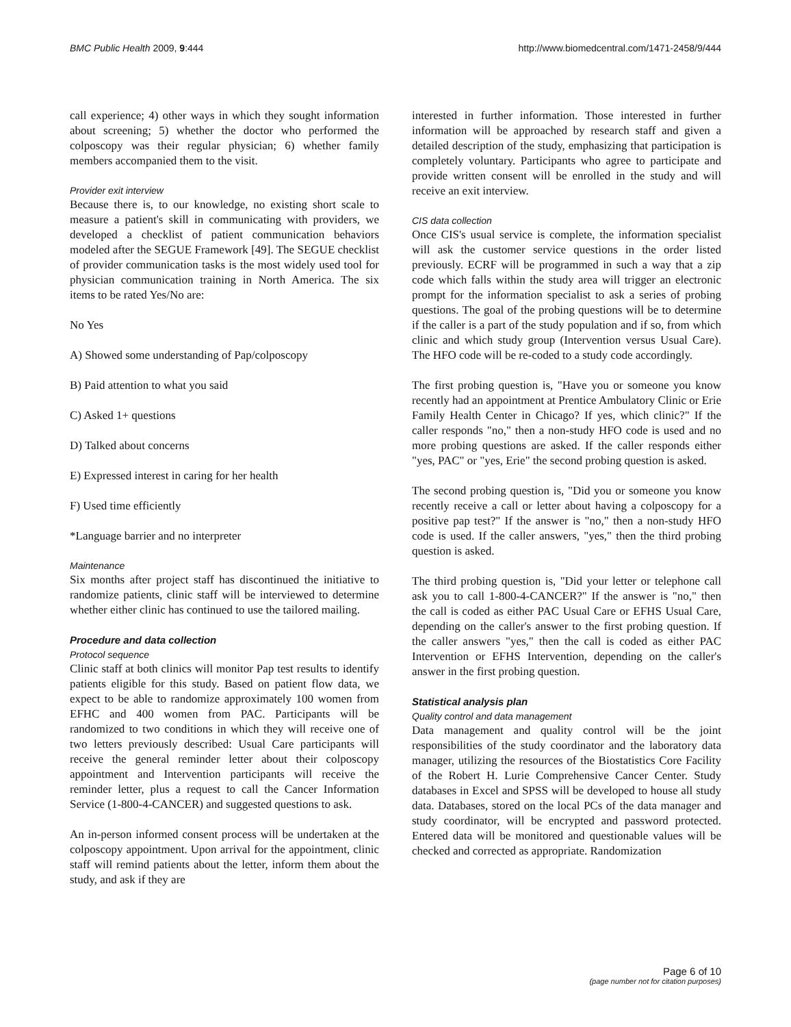BMC Public Health 2009, 9:444 http://www.biomedcentral.com/1471-2458/9/444
call experience; 4) other ways in which they sought information about screening; 5) whether the doctor who performed the colposcopy was their regular physician; 6) whether family members accompanied them to the visit.
Provider exit interview
Because there is, to our knowledge, no existing short scale to measure a patient's skill in communicating with providers, we developed a checklist of patient communication behaviors modeled after the SEGUE Framework [49]. The SEGUE checklist of provider communication tasks is the most widely used tool for physician communication training in North America. The six items to be rated Yes/No are:
No Yes
A) Showed some understanding of Pap/colposcopy
B) Paid attention to what you said
C) Asked 1+ questions
D) Talked about concerns
E) Expressed interest in caring for her health
F) Used time efficiently
*Language barrier and no interpreter
Maintenance
Six months after project staff has discontinued the initiative to randomize patients, clinic staff will be interviewed to determine whether either clinic has continued to use the tailored mailing.
Procedure and data collection
Protocol sequence
Clinic staff at both clinics will monitor Pap test results to identify patients eligible for this study. Based on patient flow data, we expect to be able to randomize approximately 100 women from EFHC and 400 women from PAC. Participants will be randomized to two conditions in which they will receive one of two letters previously described: Usual Care participants will receive the general reminder letter about their colposcopy appointment and Intervention participants will receive the reminder letter, plus a request to call the Cancer Information Service (1-800-4-CANCER) and suggested questions to ask.
An in-person informed consent process will be undertaken at the colposcopy appointment. Upon arrival for the appointment, clinic staff will remind patients about the letter, inform them about the study, and ask if they are
interested in further information. Those interested in further information will be approached by research staff and given a detailed description of the study, emphasizing that participation is completely voluntary. Participants who agree to participate and provide written consent will be enrolled in the study and will receive an exit interview.
CIS data collection
Once CIS's usual service is complete, the information specialist will ask the customer service questions in the order listed previously. ECRF will be programmed in such a way that a zip code which falls within the study area will trigger an electronic prompt for the information specialist to ask a series of probing questions. The goal of the probing questions will be to determine if the caller is a part of the study population and if so, from which clinic and which study group (Intervention versus Usual Care). The HFO code will be re-coded to a study code accordingly.
The first probing question is, "Have you or someone you know recently had an appointment at Prentice Ambulatory Clinic or Erie Family Health Center in Chicago? If yes, which clinic?" If the caller responds "no," then a non-study HFO code is used and no more probing questions are asked. If the caller responds either "yes, PAC" or "yes, Erie" the second probing question is asked.
The second probing question is, "Did you or someone you know recently receive a call or letter about having a colposcopy for a positive pap test?" If the answer is "no," then a non-study HFO code is used. If the caller answers, "yes," then the third probing question is asked.
The third probing question is, "Did your letter or telephone call ask you to call 1-800-4-CANCER?" If the answer is "no," then the call is coded as either PAC Usual Care or EFHS Usual Care, depending on the caller's answer to the first probing question. If the caller answers "yes," then the call is coded as either PAC Intervention or EFHS Intervention, depending on the caller's answer in the first probing question.
Statistical analysis plan
Quality control and data management
Data management and quality control will be the joint responsibilities of the study coordinator and the laboratory data manager, utilizing the resources of the Biostatistics Core Facility of the Robert H. Lurie Comprehensive Cancer Center. Study databases in Excel and SPSS will be developed to house all study data. Databases, stored on the local PCs of the data manager and study coordinator, will be encrypted and password protected. Entered data will be monitored and questionable values will be checked and corrected as appropriate. Randomization
Page 6 of 10
(page number not for citation purposes)